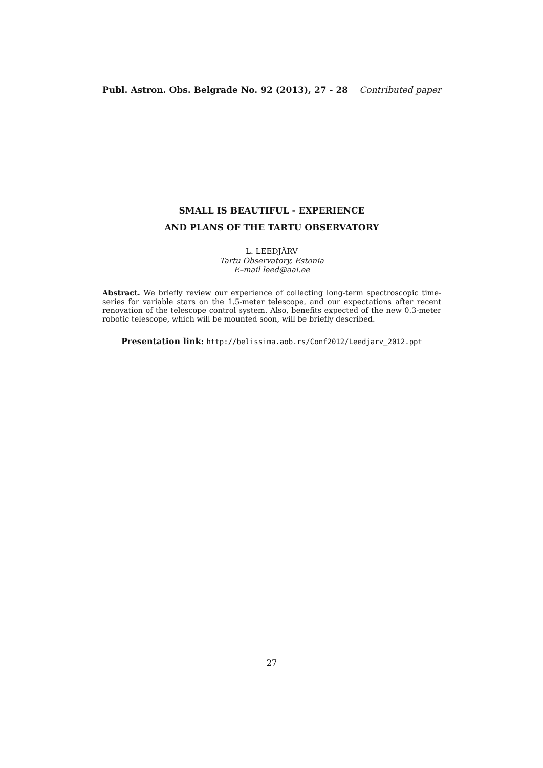Publ. Astron. Obs. Belgrade No. 92 (2013), 27 - 28 Contributed paper
SMALL IS BEAUTIFUL - EXPERIENCE
AND PLANS OF THE TARTU OBSERVATORY
L. LEEDJÄRV
Tartu Observatory, Estonia
E–mail leed@aai.ee
Abstract. We briefly review our experience of collecting long-term spectroscopic time-series for variable stars on the 1.5-meter telescope, and our expectations after recent renovation of the telescope control system. Also, benefits expected of the new 0.3-meter robotic telescope, which will be mounted soon, will be briefly described.
Presentation link: http://belissima.aob.rs/Conf2012/Leedjarv_2012.ppt
27